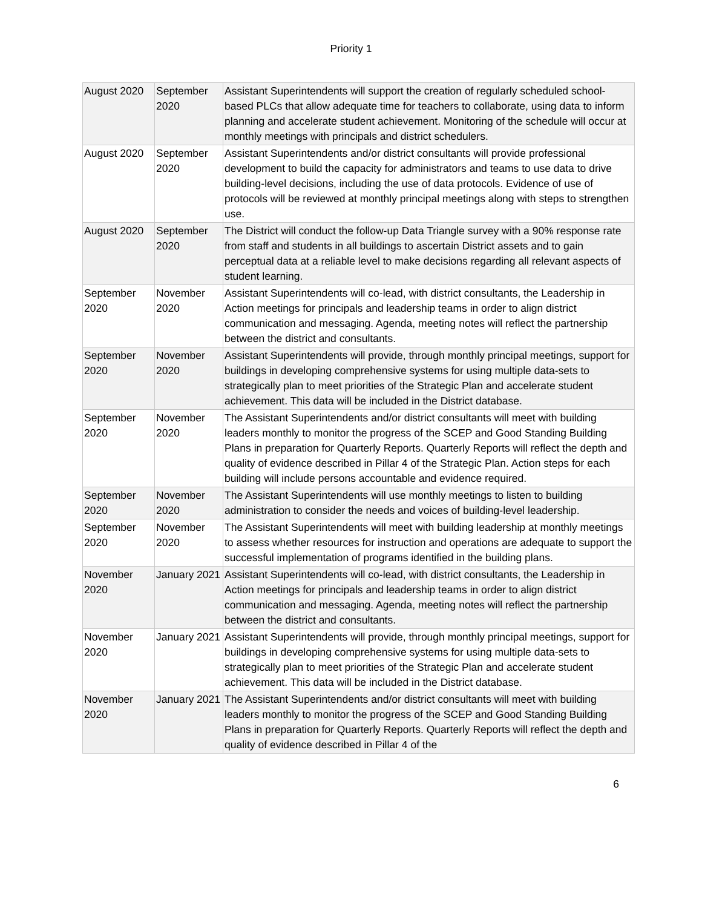Priority 1
| August 2020 | September 2020 | Assistant Superintendents will support the creation of regularly scheduled school-based PLCs that allow adequate time for teachers to collaborate, using data to inform planning and accelerate student achievement. Monitoring of the schedule will occur at monthly meetings with principals and district schedulers. |
| August 2020 | September 2020 | Assistant Superintendents and/or district consultants will provide professional development to build the capacity for administrators and teams to use data to drive building-level decisions, including the use of data protocols. Evidence of use of protocols will be reviewed at monthly principal meetings along with steps to strengthen use. |
| August 2020 | September 2020 | The District will conduct the follow-up Data Triangle survey with a 90% response rate from staff and students in all buildings to ascertain District assets and to gain perceptual data at a reliable level to make decisions regarding all relevant aspects of student learning. |
| September 2020 | November 2020 | Assistant Superintendents will co-lead, with district consultants, the Leadership in Action meetings for principals and leadership teams in order to align district communication and messaging. Agenda, meeting notes will reflect the partnership between the district and consultants. |
| September 2020 | November 2020 | Assistant Superintendents will provide, through monthly principal meetings, support for buildings in developing comprehensive systems for using multiple data-sets to strategically plan to meet priorities of the Strategic Plan and accelerate student achievement. This data will be included in the District database. |
| September 2020 | November 2020 | The Assistant Superintendents and/or district consultants will meet with building leaders monthly to monitor the progress of the SCEP and Good Standing Building Plans in preparation for Quarterly Reports. Quarterly Reports will reflect the depth and quality of evidence described in Pillar 4 of the Strategic Plan. Action steps for each building will include persons accountable and evidence required. |
| September 2020 | November 2020 | The Assistant Superintendents will use monthly meetings to listen to building administration to consider the needs and voices of building-level leadership. |
| September 2020 | November 2020 | The Assistant Superintendents will meet with building leadership at monthly meetings to assess whether resources for instruction and operations are adequate to support the successful implementation of programs identified in the building plans. |
| November 2020 | January 2021 | Assistant Superintendents will co-lead, with district consultants, the Leadership in Action meetings for principals and leadership teams in order to align district communication and messaging. Agenda, meeting notes will reflect the partnership between the district and consultants. |
| November 2020 | January 2021 | Assistant Superintendents will provide, through monthly principal meetings, support for buildings in developing comprehensive systems for using multiple data-sets to strategically plan to meet priorities of the Strategic Plan and accelerate student achievement. This data will be included in the District database. |
| November 2020 | January 2021 | The Assistant Superintendents and/or district consultants will meet with building leaders monthly to monitor the progress of the SCEP and Good Standing Building Plans in preparation for Quarterly Reports. Quarterly Reports will reflect the depth and quality of evidence described in Pillar 4 of the |
6